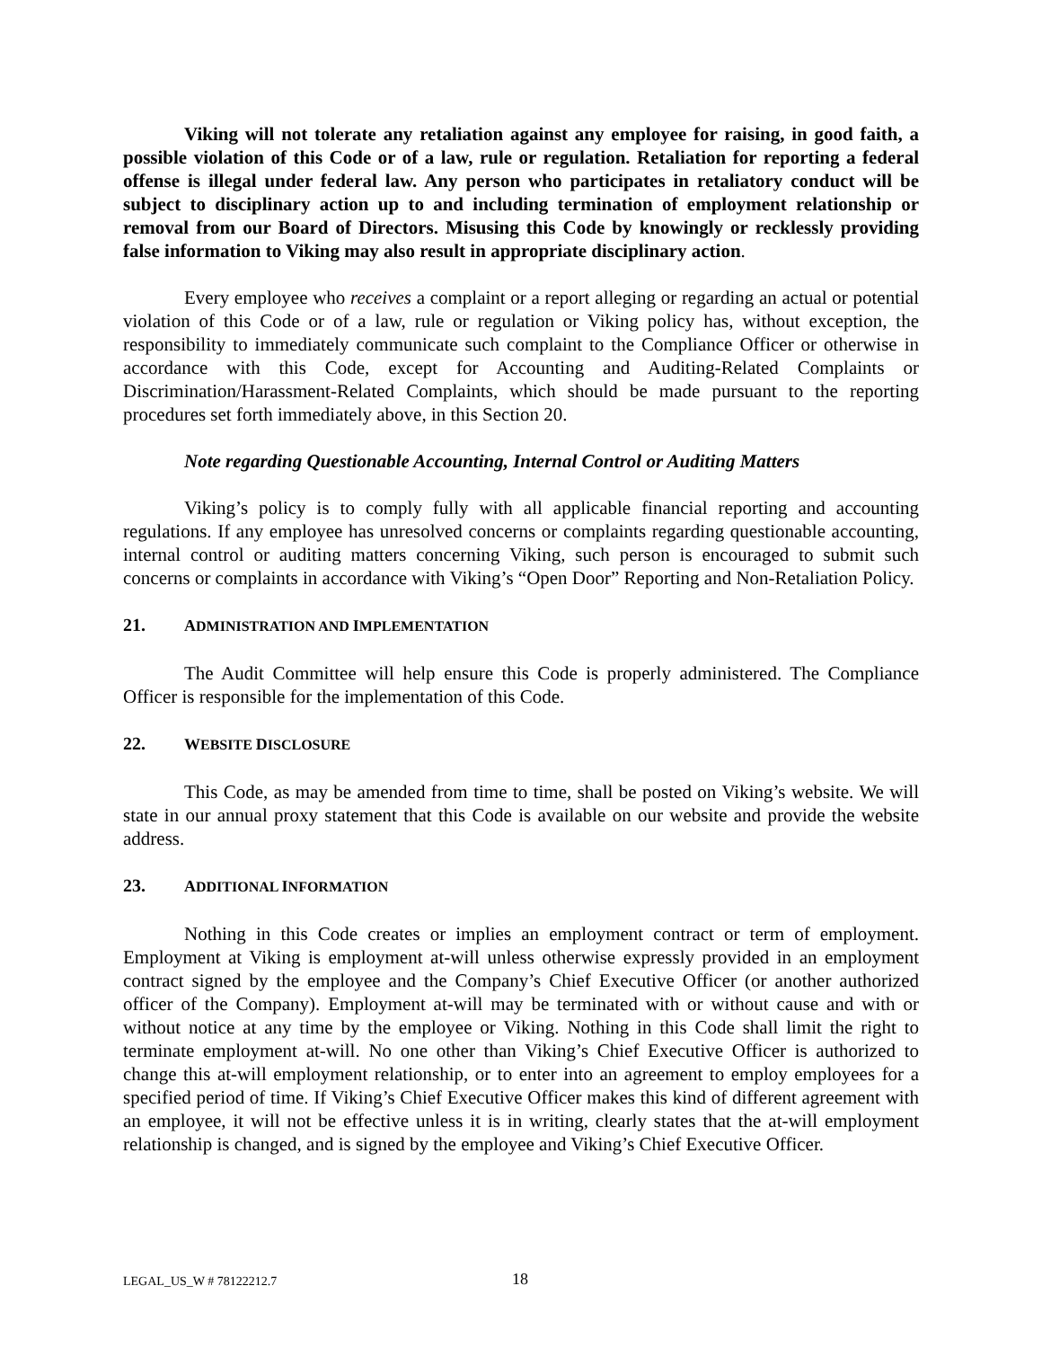Viking will not tolerate any retaliation against any employee for raising, in good faith, a possible violation of this Code or of a law, rule or regulation. Retaliation for reporting a federal offense is illegal under federal law. Any person who participates in retaliatory conduct will be subject to disciplinary action up to and including termination of employment relationship or removal from our Board of Directors. Misusing this Code by knowingly or recklessly providing false information to Viking may also result in appropriate disciplinary action.
Every employee who receives a complaint or a report alleging or regarding an actual or potential violation of this Code or of a law, rule or regulation or Viking policy has, without exception, the responsibility to immediately communicate such complaint to the Compliance Officer or otherwise in accordance with this Code, except for Accounting and Auditing-Related Complaints or Discrimination/Harassment-Related Complaints, which should be made pursuant to the reporting procedures set forth immediately above, in this Section 20.
Note regarding Questionable Accounting, Internal Control or Auditing Matters
Viking’s policy is to comply fully with all applicable financial reporting and accounting regulations. If any employee has unresolved concerns or complaints regarding questionable accounting, internal control or auditing matters concerning Viking, such person is encouraged to submit such concerns or complaints in accordance with Viking’s “Open Door” Reporting and Non-Retaliation Policy.
21. ADMINISTRATION AND IMPLEMENTATION
The Audit Committee will help ensure this Code is properly administered. The Compliance Officer is responsible for the implementation of this Code.
22. WEBSITE DISCLOSURE
This Code, as may be amended from time to time, shall be posted on Viking’s website. We will state in our annual proxy statement that this Code is available on our website and provide the website address.
23. ADDITIONAL INFORMATION
Nothing in this Code creates or implies an employment contract or term of employment. Employment at Viking is employment at-will unless otherwise expressly provided in an employment contract signed by the employee and the Company’s Chief Executive Officer (or another authorized officer of the Company). Employment at-will may be terminated with or without cause and with or without notice at any time by the employee or Viking. Nothing in this Code shall limit the right to terminate employment at-will. No one other than Viking’s Chief Executive Officer is authorized to change this at-will employment relationship, or to enter into an agreement to employ employees for a specified period of time. If Viking’s Chief Executive Officer makes this kind of different agreement with an employee, it will not be effective unless it is in writing, clearly states that the at-will employment relationship is changed, and is signed by the employee and Viking’s Chief Executive Officer.
LEGAL_US_W # 78122212.7 18